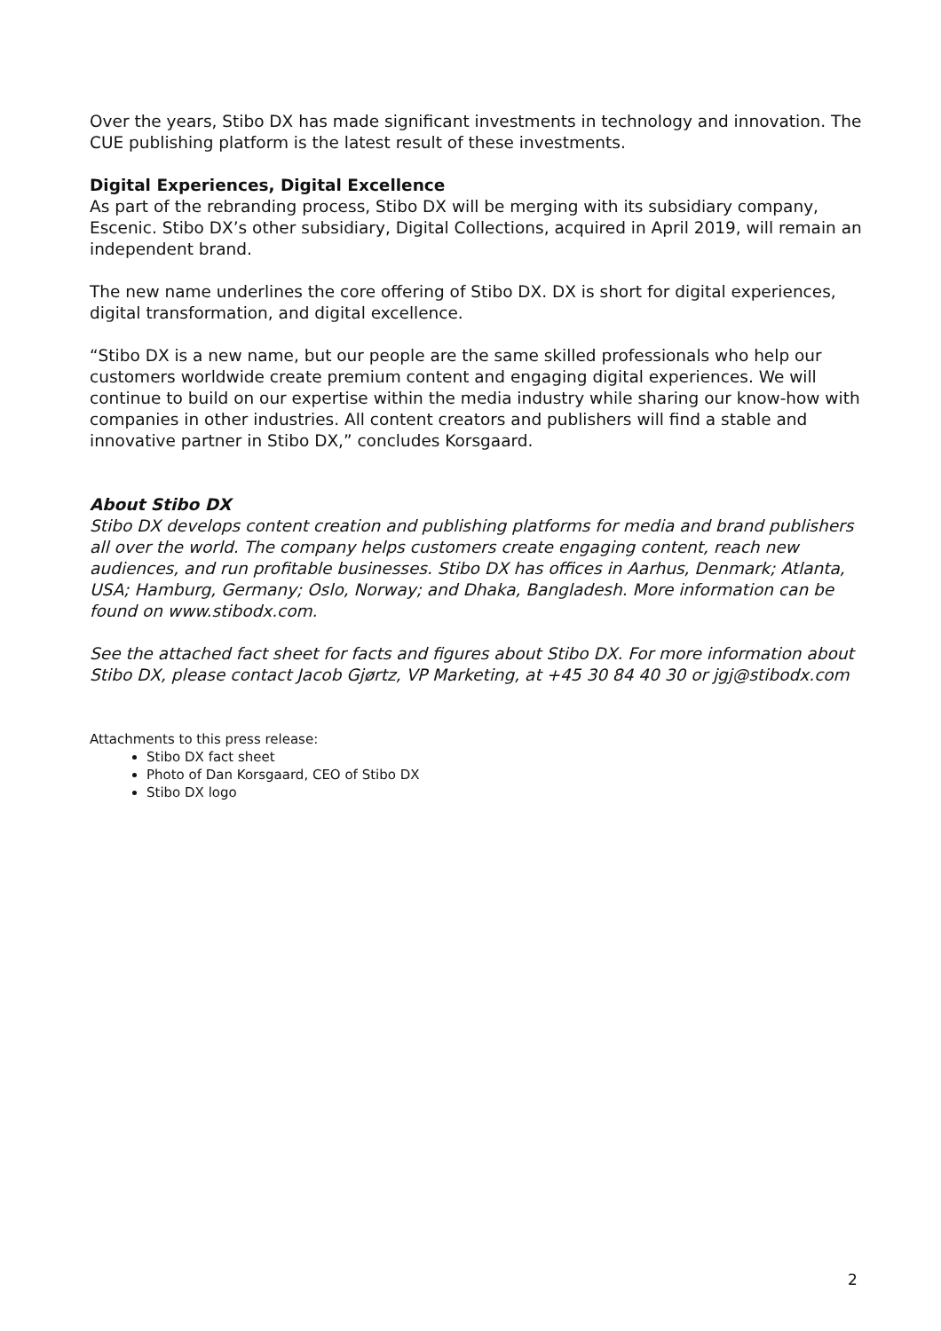Over the years, Stibo DX has made significant investments in technology and innovation. The CUE publishing platform is the latest result of these investments.
Digital Experiences, Digital Excellence
As part of the rebranding process, Stibo DX will be merging with its subsidiary company, Escenic. Stibo DX’s other subsidiary, Digital Collections, acquired in April 2019, will remain an independent brand.
The new name underlines the core offering of Stibo DX. DX is short for digital experiences, digital transformation, and digital excellence.
“Stibo DX is a new name, but our people are the same skilled professionals who help our customers worldwide create premium content and engaging digital experiences. We will continue to build on our expertise within the media industry while sharing our know-how with companies in other industries. All content creators and publishers will find a stable and innovative partner in Stibo DX,” concludes Korsgaard.
About Stibo DX
Stibo DX develops content creation and publishing platforms for media and brand publishers all over the world. The company helps customers create engaging content, reach new audiences, and run profitable businesses. Stibo DX has offices in Aarhus, Denmark; Atlanta, USA; Hamburg, Germany; Oslo, Norway; and Dhaka, Bangladesh. More information can be found on www.stibodx.com.
See the attached fact sheet for facts and figures about Stibo DX. For more information about Stibo DX, please contact Jacob Gjørtz, VP Marketing, at +45 30 84 40 30 or jgj@stibodx.com
Attachments to this press release:
Stibo DX fact sheet
Photo of Dan Korsgaard, CEO of Stibo DX
Stibo DX logo
2